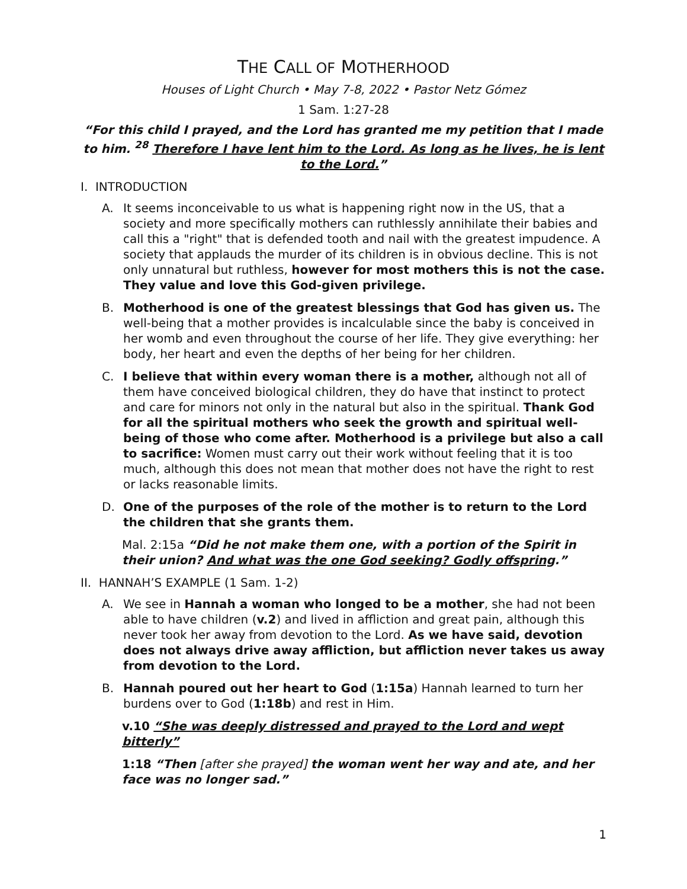THE CALL OF MOTHERHOOD
Houses of Light Church • May 7-8, 2022 • Pastor Netz Gómez
1 Sam. 1:27-28
“For this child I prayed, and the Lord has granted me my petition that I made to him. <sup>28</sup> Therefore I have lent him to the Lord. As long as he lives, he is lent to the Lord.”
I. INTRODUCTION
A. It seems inconceivable to us what is happening right now in the US, that a society and more specifically mothers can ruthlessly annihilate their babies and call this a "right" that is defended tooth and nail with the greatest impudence. A society that applauds the murder of its children is in obvious decline. This is not only unnatural but ruthless, however for most mothers this is not the case. They value and love this God-given privilege.
B. Motherhood is one of the greatest blessings that God has given us. The well-being that a mother provides is incalculable since the baby is conceived in her womb and even throughout the course of her life. They give everything: her body, her heart and even the depths of her being for her children.
C. I believe that within every woman there is a mother, although not all of them have conceived biological children, they do have that instinct to protect and care for minors not only in the natural but also in the spiritual. Thank God for all the spiritual mothers who seek the growth and spiritual well-being of those who come after. Motherhood is a privilege but also a call to sacrifice: Women must carry out their work without feeling that it is too much, although this does not mean that mother does not have the right to rest or lacks reasonable limits.
D. One of the purposes of the role of the mother is to return to the Lord the children that she grants them.
Mal. 2:15a “Did he not make them one, with a portion of the Spirit in their union? And what was the one God seeking? Godly offspring.”
II. HANNAH’S EXAMPLE (1 Sam. 1-2)
A. We see in Hannah a woman who longed to be a mother, she had not been able to have children (v.2) and lived in affliction and great pain, although this never took her away from devotion to the Lord. As we have said, devotion does not always drive away affliction, but affliction never takes us away from devotion to the Lord.
B. Hannah poured out her heart to God (1:15a) Hannah learned to turn her burdens over to God (1:18b) and rest in Him.
v.10 “She was deeply distressed and prayed to the Lord and wept bitterly”
1:18 “Then [after she prayed] the woman went her way and ate, and her face was no longer sad.”
1